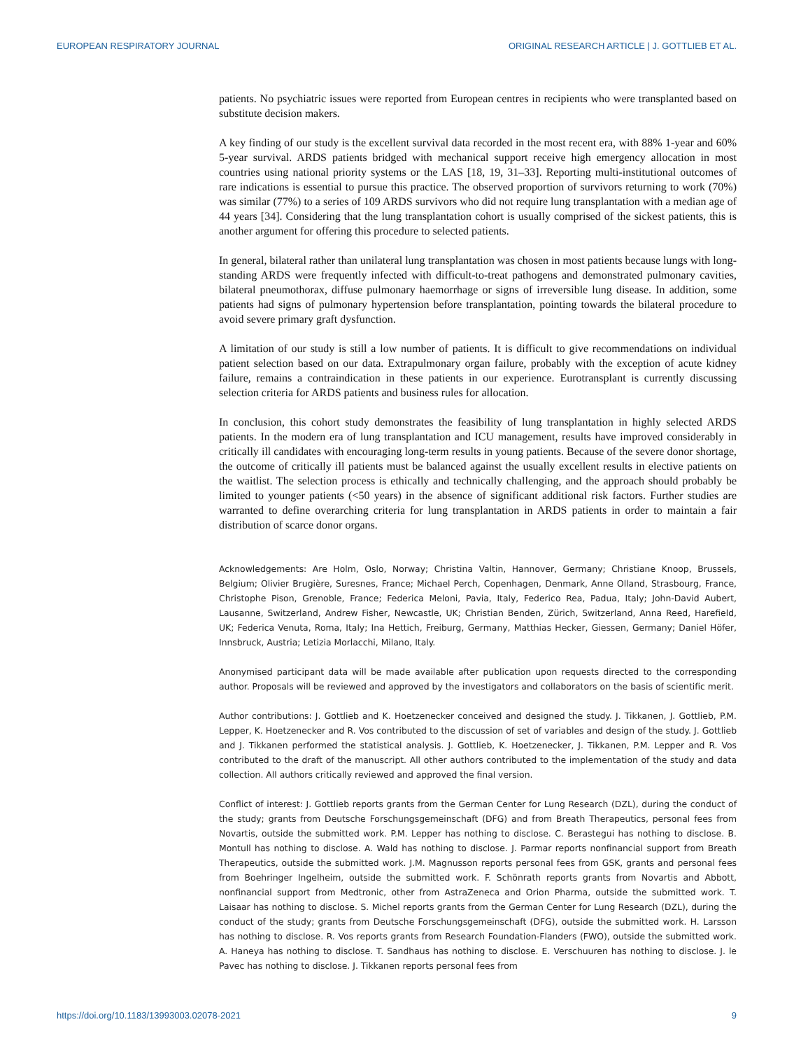EUROPEAN RESPIRATORY JOURNAL ORIGINAL RESEARCH ARTICLE | J. GOTTLIEB ET AL.
patients. No psychiatric issues were reported from European centres in recipients who were transplanted based on substitute decision makers.
A key finding of our study is the excellent survival data recorded in the most recent era, with 88% 1-year and 60% 5-year survival. ARDS patients bridged with mechanical support receive high emergency allocation in most countries using national priority systems or the LAS [18, 19, 31–33]. Reporting multi-institutional outcomes of rare indications is essential to pursue this practice. The observed proportion of survivors returning to work (70%) was similar (77%) to a series of 109 ARDS survivors who did not require lung transplantation with a median age of 44 years [34]. Considering that the lung transplantation cohort is usually comprised of the sickest patients, this is another argument for offering this procedure to selected patients.
In general, bilateral rather than unilateral lung transplantation was chosen in most patients because lungs with long-standing ARDS were frequently infected with difficult-to-treat pathogens and demonstrated pulmonary cavities, bilateral pneumothorax, diffuse pulmonary haemorrhage or signs of irreversible lung disease. In addition, some patients had signs of pulmonary hypertension before transplantation, pointing towards the bilateral procedure to avoid severe primary graft dysfunction.
A limitation of our study is still a low number of patients. It is difficult to give recommendations on individual patient selection based on our data. Extrapulmonary organ failure, probably with the exception of acute kidney failure, remains a contraindication in these patients in our experience. Eurotransplant is currently discussing selection criteria for ARDS patients and business rules for allocation.
In conclusion, this cohort study demonstrates the feasibility of lung transplantation in highly selected ARDS patients. In the modern era of lung transplantation and ICU management, results have improved considerably in critically ill candidates with encouraging long-term results in young patients. Because of the severe donor shortage, the outcome of critically ill patients must be balanced against the usually excellent results in elective patients on the waitlist. The selection process is ethically and technically challenging, and the approach should probably be limited to younger patients (<50 years) in the absence of significant additional risk factors. Further studies are warranted to define overarching criteria for lung transplantation in ARDS patients in order to maintain a fair distribution of scarce donor organs.
Acknowledgements: Are Holm, Oslo, Norway; Christina Valtin, Hannover, Germany; Christiane Knoop, Brussels, Belgium; Olivier Brugière, Suresnes, France; Michael Perch, Copenhagen, Denmark, Anne Olland, Strasbourg, France, Christophe Pison, Grenoble, France; Federica Meloni, Pavia, Italy, Federico Rea, Padua, Italy; John-David Aubert, Lausanne, Switzerland, Andrew Fisher, Newcastle, UK; Christian Benden, Zürich, Switzerland, Anna Reed, Harefield, UK; Federica Venuta, Roma, Italy; Ina Hettich, Freiburg, Germany, Matthias Hecker, Giessen, Germany; Daniel Höfer, Innsbruck, Austria; Letizia Morlacchi, Milano, Italy.
Anonymised participant data will be made available after publication upon requests directed to the corresponding author. Proposals will be reviewed and approved by the investigators and collaborators on the basis of scientific merit.
Author contributions: J. Gottlieb and K. Hoetzenecker conceived and designed the study. J. Tikkanen, J. Gottlieb, P.M. Lepper, K. Hoetzenecker and R. Vos contributed to the discussion of set of variables and design of the study. J. Gottlieb and J. Tikkanen performed the statistical analysis. J. Gottlieb, K. Hoetzenecker, J. Tikkanen, P.M. Lepper and R. Vos contributed to the draft of the manuscript. All other authors contributed to the implementation of the study and data collection. All authors critically reviewed and approved the final version.
Conflict of interest: J. Gottlieb reports grants from the German Center for Lung Research (DZL), during the conduct of the study; grants from Deutsche Forschungsgemeinschaft (DFG) and from Breath Therapeutics, personal fees from Novartis, outside the submitted work. P.M. Lepper has nothing to disclose. C. Berastegui has nothing to disclose. B. Montull has nothing to disclose. A. Wald has nothing to disclose. J. Parmar reports nonfinancial support from Breath Therapeutics, outside the submitted work. J.M. Magnusson reports personal fees from GSK, grants and personal fees from Boehringer Ingelheim, outside the submitted work. F. Schönrath reports grants from Novartis and Abbott, nonfinancial support from Medtronic, other from AstraZeneca and Orion Pharma, outside the submitted work. T. Laisaar has nothing to disclose. S. Michel reports grants from the German Center for Lung Research (DZL), during the conduct of the study; grants from Deutsche Forschungsgemeinschaft (DFG), outside the submitted work. H. Larsson has nothing to disclose. R. Vos reports grants from Research Foundation-Flanders (FWO), outside the submitted work. A. Haneya has nothing to disclose. T. Sandhaus has nothing to disclose. E. Verschuuren has nothing to disclose. J. le Pavec has nothing to disclose. J. Tikkanen reports personal fees from
https://doi.org/10.1183/13993003.02078-2021 9